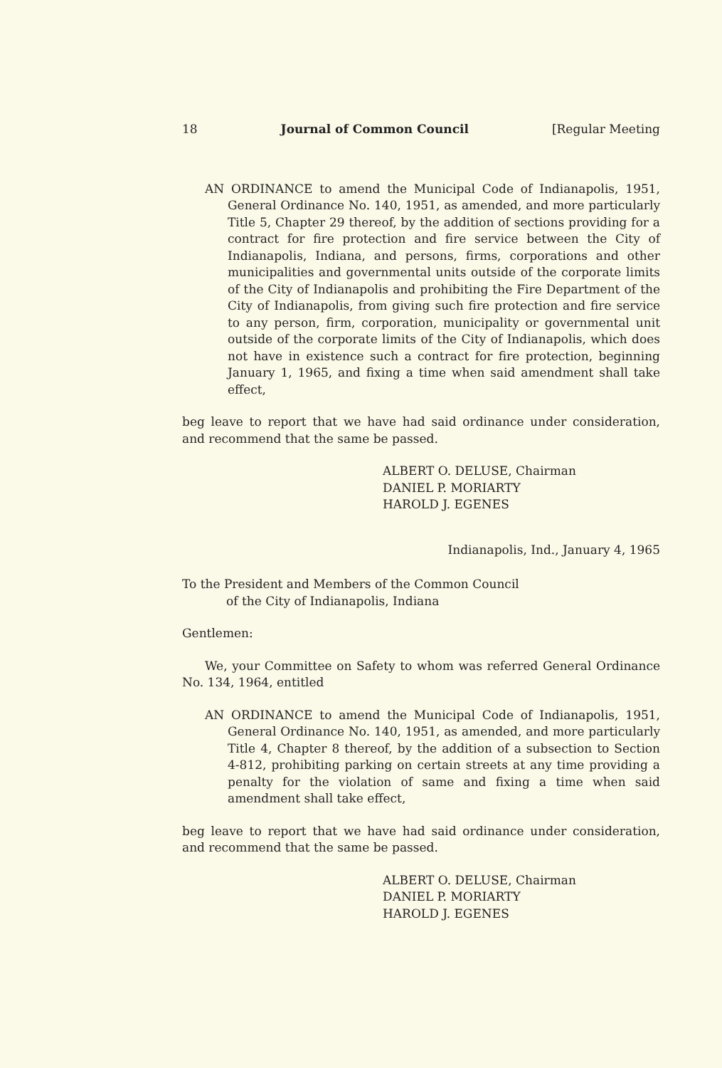18 Journal of Common Council [Regular Meeting
AN ORDINANCE to amend the Municipal Code of Indianapolis, 1951, General Ordinance No. 140, 1951, as amended, and more particularly Title 5, Chapter 29 thereof, by the addition of sections providing for a contract for fire protection and fire service between the City of Indianapolis, Indiana, and persons, firms, corporations and other municipalities and governmental units outside of the corporate limits of the City of Indianapolis and prohibiting the Fire Department of the City of Indianapolis, from giving such fire protection and fire service to any person, firm, corporation, municipality or governmental unit outside of the corporate limits of the City of Indianapolis, which does not have in existence such a contract for fire protection, beginning January 1, 1965, and fixing a time when said amendment shall take effect,
beg leave to report that we have had said ordinance under consideration, and recommend that the same be passed.
ALBERT O. DELUSE, Chairman
DANIEL P. MORIARTY
HAROLD J. EGENES
Indianapolis, Ind., January 4, 1965
To the President and Members of the Common Council
of the City of Indianapolis, Indiana
Gentlemen:
We, your Committee on Safety to whom was referred General Ordinance No. 134, 1964, entitled
AN ORDINANCE to amend the Municipal Code of Indianapolis, 1951, General Ordinance No. 140, 1951, as amended, and more particularly Title 4, Chapter 8 thereof, by the addition of a subsection to Section 4-812, prohibiting parking on certain streets at any time providing a penalty for the violation of same and fixing a time when said amendment shall take effect,
beg leave to report that we have had said ordinance under consideration, and recommend that the same be passed.
ALBERT O. DELUSE, Chairman
DANIEL P. MORIARTY
HAROLD J. EGENES